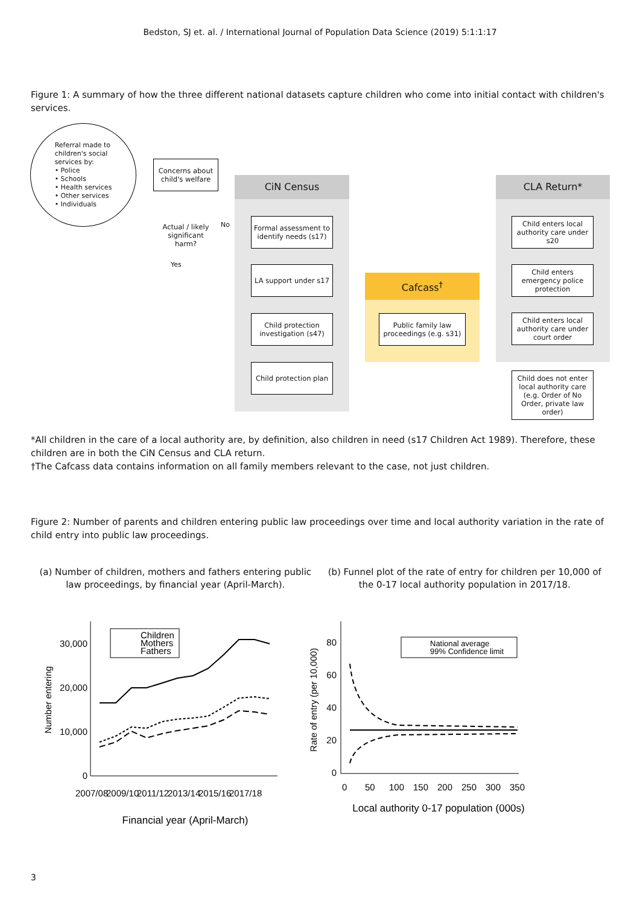Bedston, SJ et. al. / International Journal of Population Data Science (2019) 5:1:1:17
Figure 1: A summary of how the three different national datasets capture children who come into initial contact with children's services.
CiN Census CLA Return*
Cafcass<sup>†</sup>
Referral made to
children's social
services by:
• Police
• Schools
• Health services
• Other services
• Individuals
Concerns about child's welfare
Actual / likely significant harm?
No
Yes
Formal assessment to identify needs (s17)
LA support under s17
Child protection investigation (s47)
Child protection plan
Public family law proceedings (e.g. s31)
Child enters local authority care under s20
Child enters emergency police protection
Child enters local authority care under court order
Child does not enter local authority care (e.g. Order of No Order, private law order)
*All children in the care of a local authority are, by definition, also children in need (s17 Children Act 1989). Therefore, these children are in both the CiN Census and CLA return.
†The Cafcass data contains information on all family members relevant to the case, not just children.
Figure 2: Number of parents and children entering public law proceedings over time and local authority variation in the rate of child entry into public law proceedings.
(a) Number of children, mothers and fathers entering public law proceedings, by financial year (April-March).
(b) Funnel plot of the rate of entry for children per 10,000 of the 0-17 local authority population in 2017/18.
30,000
20,000
10,000
0
Number entering
Children
Mothers
Fathers
2007/08
2009/10
2011/12
2013/14
2015/16
2017/18
Financial year (April-March)
80
60
40
20
0
Rate of entry (per 10,000)
National average
99% Confidence limit
0
50
100
150
200
250
300
350
Local authority 0-17 population (000s)
3